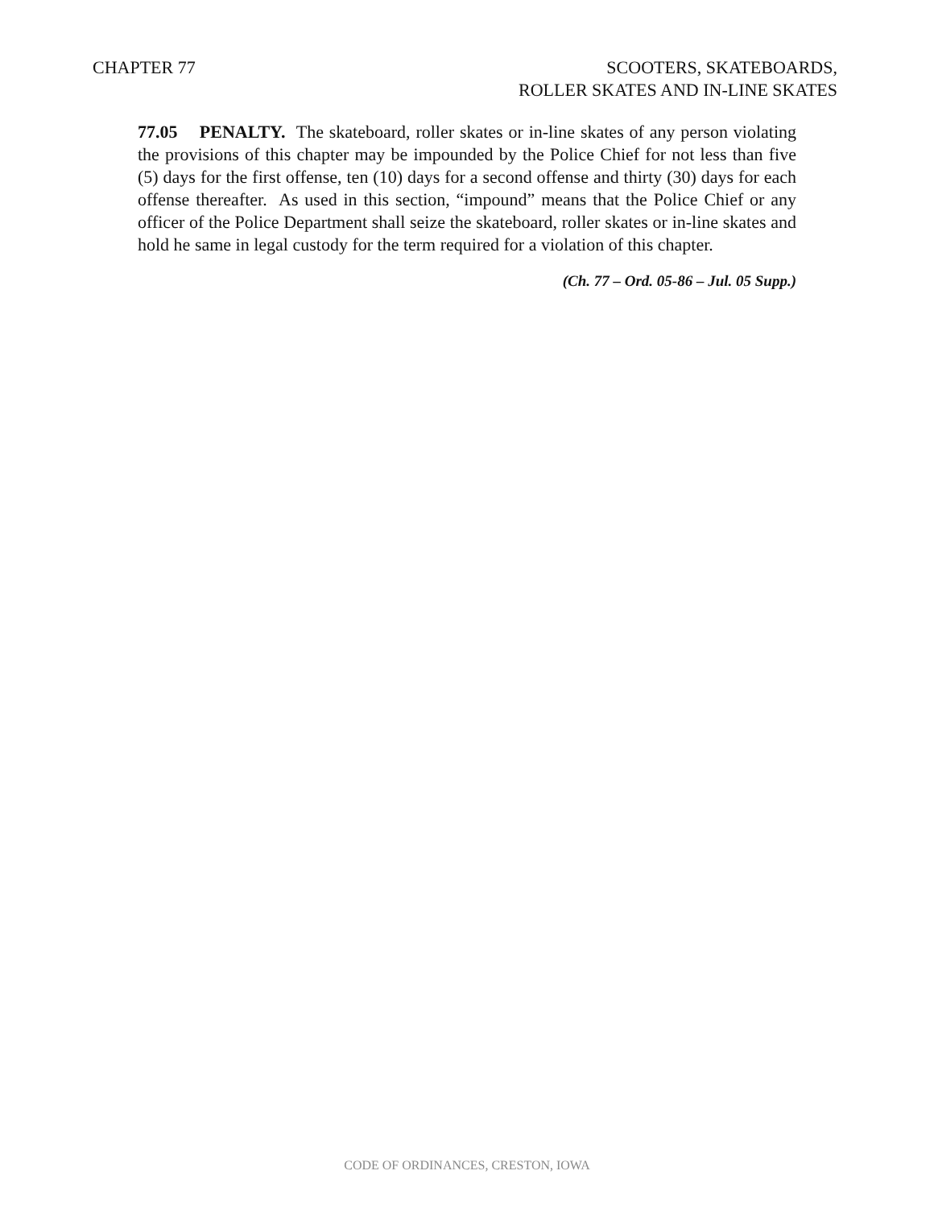CHAPTER 77 SCOOTERS, SKATEBOARDS,
ROLLER SKATES AND IN-LINE SKATES
77.05 PENALTY. The skateboard, roller skates or in-line skates of any person violating the provisions of this chapter may be impounded by the Police Chief for not less than five (5) days for the first offense, ten (10) days for a second offense and thirty (30) days for each offense thereafter. As used in this section, “impound” means that the Police Chief or any officer of the Police Department shall seize the skateboard, roller skates or in-line skates and hold he same in legal custody for the term required for a violation of this chapter.
(Ch. 77 – Ord. 05-86 – Jul. 05 Supp.)
CODE OF ORDINANCES, CRESTON, IOWA